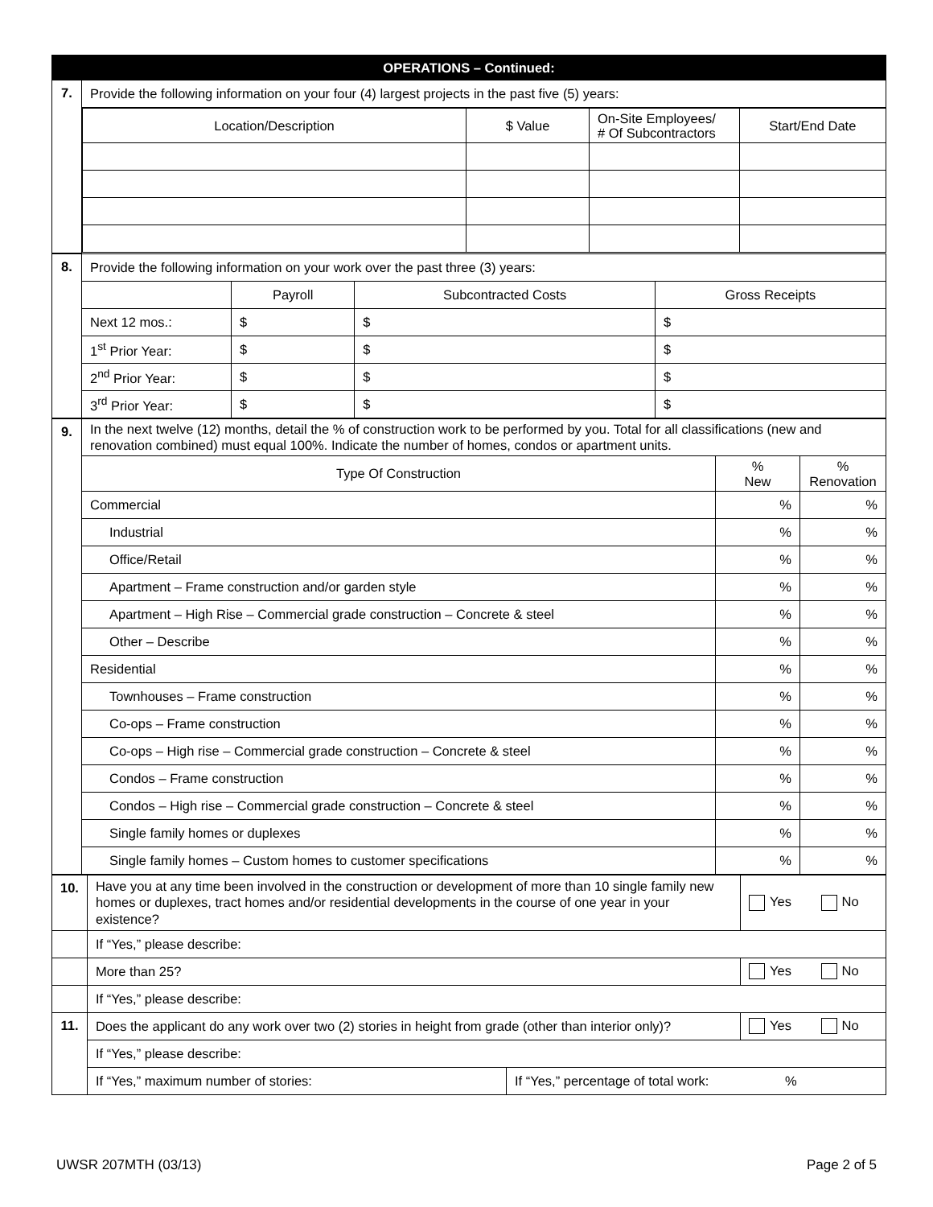| OPERATIONS – Continued: | |
| 7. | Provide the following information on your four (4) largest projects in the past five (5) years: |
| | / Location/Description / $ Value / On-Site Employees/ # Of Subcontractors / Start/End Date / |
| 8. | Provide the following information on your work over the past three (3) years: | | | |
| | | Payroll | Subcontracted Costs | Gross Receipts |
| | Next 12 mos.: | $ | $ | $ |
| | 1<sup>st</sup> Prior Year: | $ | $ | $ |
| | 2<sup>nd</sup> Prior Year: | $ | $ | $ |
| | 3<sup>rd</sup> Prior Year: | $ | $ | $ |
| 9. | In the next twelve (12) months, detail the % of construction work to be performed by you. Total for all classifications (new and renovation combined) must equal 100%. Indicate the number of homes, condos or apartment units. | | |
| | Type Of Construction | % New | % Renovation |
| | Commercial | % | % |
| | Industrial | % | % |
| | Office/Retail | % | % |
| | Apartment – Frame construction and/or garden style | % | % |
| | Apartment – High Rise – Commercial grade construction – Concrete & steel | % | % |
| | Other – Describe | % | % |
| | Residential | % | % |
| | Townhouses – Frame construction | % | % |
| | Co-ops – Frame construction | % | % |
| | Co-ops – High rise – Commercial grade construction – Concrete & steel | % | % |
| | Condos – Frame construction | % | % |
| | Condos – High rise – Commercial grade construction – Concrete & steel | % | % |
| | Single family homes or duplexes | % | % |
| | Single family homes – Custom homes to customer specifications | % | % |
| 10. | Have you at any time been involved in the construction or development of more than 10 single family new homes or duplexes, tract homes and/or residential developments in the course of one year in your existence? | Yes No |
| | If “Yes,” please describe: | |
| | More than 25? | Yes No |
| | If “Yes,” please describe: | |
| 11. | Does the applicant do any work over two (2) stories in height from grade (other than interior only)? | Yes No |
| | If “Yes,” please describe: | |
| | / If “Yes,” maximum number of stories: / If “Yes,” percentage of total work: % / | |
UWSR 207MTH (03/13) Page 2 of 5